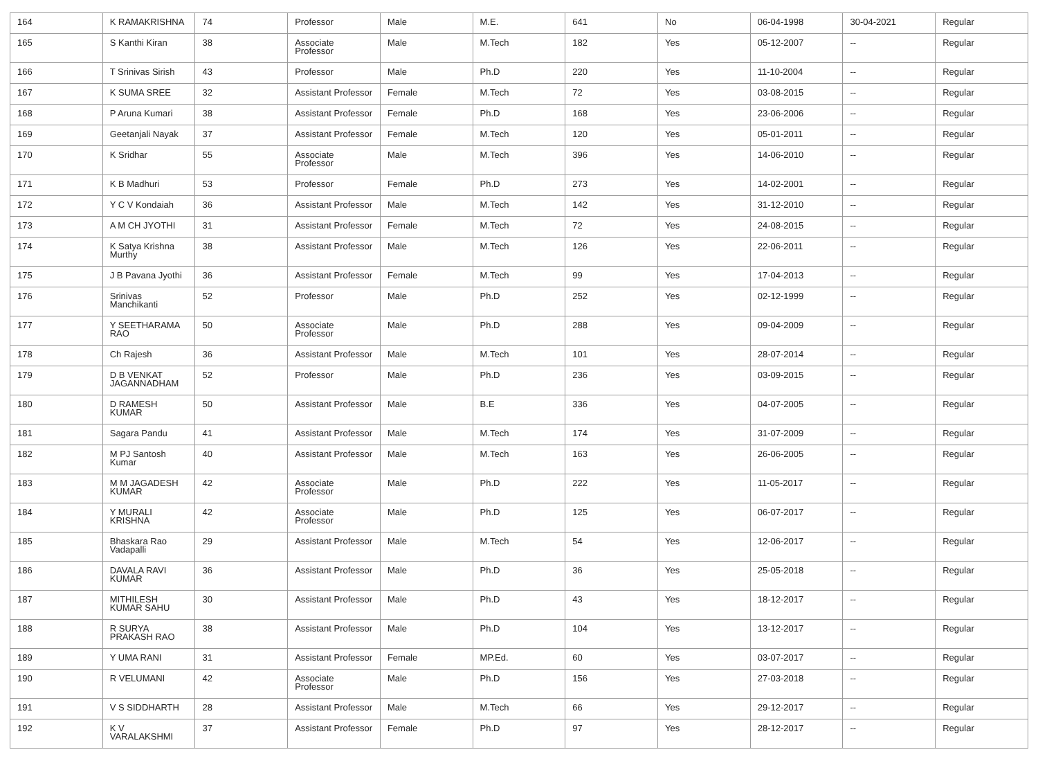| 164 | K RAMAKRISHNA | 74 | Professor | Male | M.E. | 641 | No | 06-04-1998 | 30-04-2021 | Regular |
| 165 | S Kanthi Kiran | 38 | Associate Professor | Male | M.Tech | 182 | Yes | 05-12-2007 | -- | Regular |
| 166 | T Srinivas Sirish | 43 | Professor | Male | Ph.D | 220 | Yes | 11-10-2004 | -- | Regular |
| 167 | K SUMA SREE | 32 | Assistant Professor | Female | M.Tech | 72 | Yes | 03-08-2015 | -- | Regular |
| 168 | P Aruna Kumari | 38 | Assistant Professor | Female | Ph.D | 168 | Yes | 23-06-2006 | -- | Regular |
| 169 | Geetanjali Nayak | 37 | Assistant Professor | Female | M.Tech | 120 | Yes | 05-01-2011 | -- | Regular |
| 170 | K Sridhar | 55 | Associate Professor | Male | M.Tech | 396 | Yes | 14-06-2010 | -- | Regular |
| 171 | K B Madhuri | 53 | Professor | Female | Ph.D | 273 | Yes | 14-02-2001 | -- | Regular |
| 172 | Y C V Kondaiah | 36 | Assistant Professor | Male | M.Tech | 142 | Yes | 31-12-2010 | -- | Regular |
| 173 | A M CH JYOTHI | 31 | Assistant Professor | Female | M.Tech | 72 | Yes | 24-08-2015 | -- | Regular |
| 174 | K Satya Krishna Murthy | 38 | Assistant Professor | Male | M.Tech | 126 | Yes | 22-06-2011 | -- | Regular |
| 175 | J B Pavana Jyothi | 36 | Assistant Professor | Female | M.Tech | 99 | Yes | 17-04-2013 | -- | Regular |
| 176 | Srinivas Manchikanti | 52 | Professor | Male | Ph.D | 252 | Yes | 02-12-1999 | -- | Regular |
| 177 | Y SEETHARAMA RAO | 50 | Associate Professor | Male | Ph.D | 288 | Yes | 09-04-2009 | -- | Regular |
| 178 | Ch Rajesh | 36 | Assistant Professor | Male | M.Tech | 101 | Yes | 28-07-2014 | -- | Regular |
| 179 | D B VENKAT JAGANNADHAM | 52 | Professor | Male | Ph.D | 236 | Yes | 03-09-2015 | -- | Regular |
| 180 | D RAMESH KUMAR | 50 | Assistant Professor | Male | B.E | 336 | Yes | 04-07-2005 | -- | Regular |
| 181 | Sagara Pandu | 41 | Assistant Professor | Male | M.Tech | 174 | Yes | 31-07-2009 | -- | Regular |
| 182 | M PJ Santosh Kumar | 40 | Assistant Professor | Male | M.Tech | 163 | Yes | 26-06-2005 | -- | Regular |
| 183 | M M JAGADESH KUMAR | 42 | Associate Professor | Male | Ph.D | 222 | Yes | 11-05-2017 | -- | Regular |
| 184 | Y MURALI KRISHNA | 42 | Associate Professor | Male | Ph.D | 125 | Yes | 06-07-2017 | -- | Regular |
| 185 | Bhaskara Rao Vadapalli | 29 | Assistant Professor | Male | M.Tech | 54 | Yes | 12-06-2017 | -- | Regular |
| 186 | DAVALA RAVI KUMAR | 36 | Assistant Professor | Male | Ph.D | 36 | Yes | 25-05-2018 | -- | Regular |
| 187 | MITHILESH KUMAR SAHU | 30 | Assistant Professor | Male | Ph.D | 43 | Yes | 18-12-2017 | -- | Regular |
| 188 | R SURYA PRAKASH RAO | 38 | Assistant Professor | Male | Ph.D | 104 | Yes | 13-12-2017 | -- | Regular |
| 189 | Y UMA RANI | 31 | Assistant Professor | Female | MP.Ed. | 60 | Yes | 03-07-2017 | -- | Regular |
| 190 | R VELUMANI | 42 | Associate Professor | Male | Ph.D | 156 | Yes | 27-03-2018 | -- | Regular |
| 191 | V S SIDDHARTH | 28 | Assistant Professor | Male | M.Tech | 66 | Yes | 29-12-2017 | -- | Regular |
| 192 | K V VARALAKSHMI | 37 | Assistant Professor | Female | Ph.D | 97 | Yes | 28-12-2017 | -- | Regular |